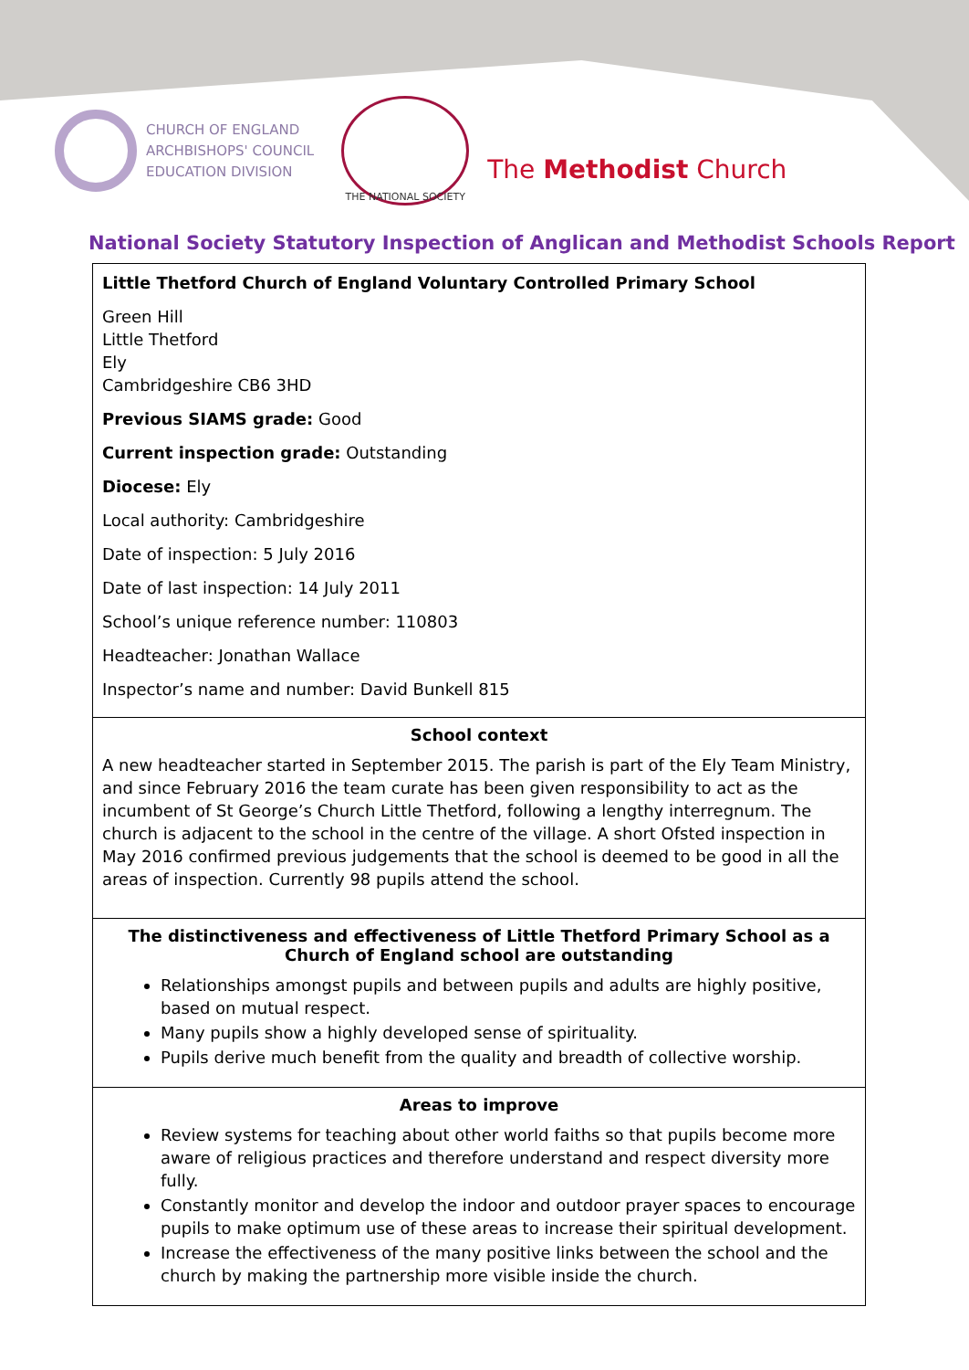CHURCH OF ENGLAND
ARCHBISHOPS' COUNCIL
EDUCATION DIVISION
THE NATIONAL SOCIETY
The Methodist Church
National Society Statutory Inspection of Anglican and Methodist Schools Report
Little Thetford Church of England Voluntary Controlled Primary School
Green Hill
Little Thetford
Ely
Cambridgeshire CB6 3HD
Previous SIAMS grade: Good
Current inspection grade: Outstanding
Diocese: Ely
Local authority: Cambridgeshire
Date of inspection: 5 July 2016
Date of last inspection: 14 July 2011
School’s unique reference number: 110803
Headteacher: Jonathan Wallace
Inspector’s name and number: David Bunkell 815
School context
A new headteacher started in September 2015. The parish is part of the Ely Team Ministry, and since February 2016 the team curate has been given responsibility to act as the incumbent of St George’s Church Little Thetford, following a lengthy interregnum. The church is adjacent to the school in the centre of the village. A short Ofsted inspection in May 2016 confirmed previous judgements that the school is deemed to be good in all the areas of inspection. Currently 98 pupils attend the school.
The distinctiveness and effectiveness of Little Thetford Primary School as a Church of England school are outstanding
Relationships amongst pupils and between pupils and adults are highly positive, based on mutual respect.
Many pupils show a highly developed sense of spirituality.
Pupils derive much benefit from the quality and breadth of collective worship.
Areas to improve
Review systems for teaching about other world faiths so that pupils become more aware of religious practices and therefore understand and respect diversity more fully.
Constantly monitor and develop the indoor and outdoor prayer spaces to encourage pupils to make optimum use of these areas to increase their spiritual development.
Increase the effectiveness of the many positive links between the school and the church by making the partnership more visible inside the church.